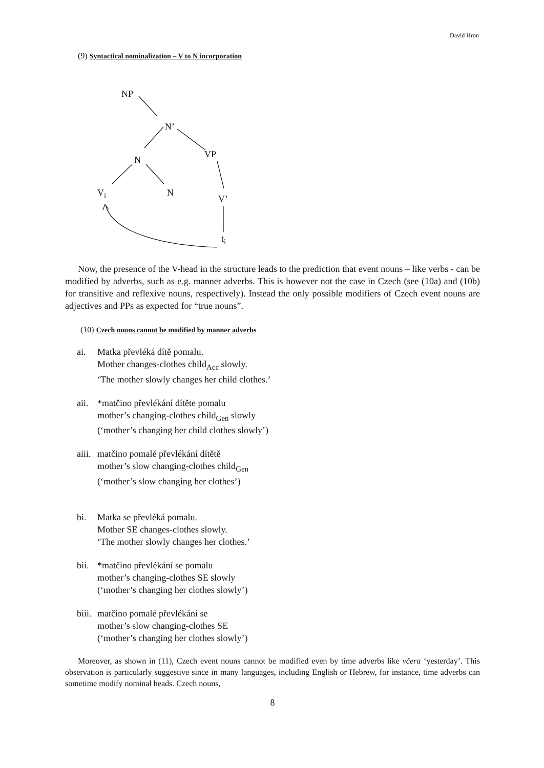David Hron
(9) Syntactical nominalization – V to N incorporation
NP
N’
VP
N
V<sub>i</sub> N
V’
t<sub>i</sub>
Now, the presence of the V-head in the structure leads to the prediction that event nouns – like verbs - can be modified by adverbs, such as e.g. manner adverbs. This is however not the case in Czech (see (10a) and (10b) for transitive and reflexive nouns, respectively). Instead the only possible modifiers of Czech event nouns are adjectives and PPs as expected for “true nouns”.
(10) Czech nouns cannot be modified by manner adverbs
ai. Matka převléká dítě pomalu.
Mother changes-clothes child<sub>Acc</sub> slowly.
‘The mother slowly changes her child clothes.’
aii. *matčino převlékání dítěte pomalu
mother’s changing-clothes child<sub>Gen</sub> slowly
(‘mother’s changing her child clothes slowly’)
aiii. matčino pomalé převlékání dítětě
mother’s slow changing-clothes child<sub>Gen</sub>
(‘mother’s slow changing her clothes’)
bi. Matka se převléká pomalu.
Mother SE changes-clothes slowly.
‘The mother slowly changes her clothes.’
bii. *matčino převlékání se pomalu
mother’s changing-clothes SE slowly
(‘mother’s changing her clothes slowly’)
biii. matčino pomalé převlékání se
mother’s slow changing-clothes SE
(‘mother’s changing her clothes slowly’)
Moreover, as shown in (11), Czech event nouns cannot be modified even by time adverbs like včera ‘yesterday’. This observation is particularly suggestive since in many languages, including English or Hebrew, for instance, time adverbs can sometime modify nominal heads. Czech nouns,
8